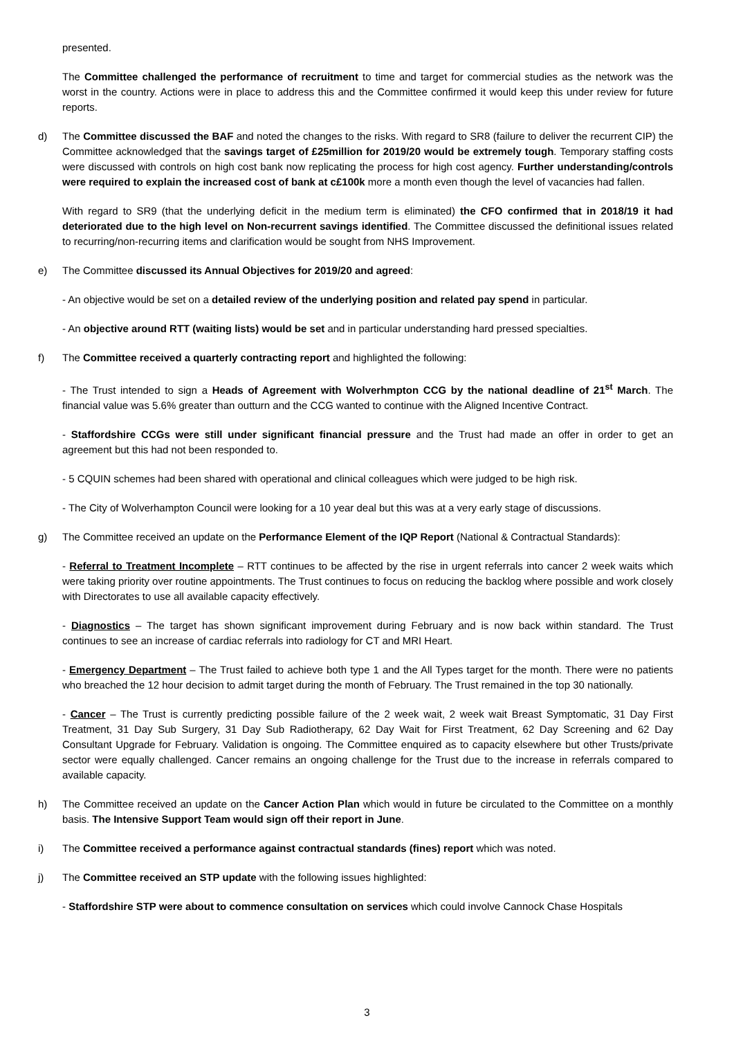presented.
The Committee challenged the performance of recruitment to time and target for commercial studies as the network was the worst in the country. Actions were in place to address this and the Committee confirmed it would keep this under review for future reports.
d) The Committee discussed the BAF and noted the changes to the risks. With regard to SR8 (failure to deliver the recurrent CIP) the Committee acknowledged that the savings target of £25million for 2019/20 would be extremely tough. Temporary staffing costs were discussed with controls on high cost bank now replicating the process for high cost agency. Further understanding/controls were required to explain the increased cost of bank at c£100k more a month even though the level of vacancies had fallen.
With regard to SR9 (that the underlying deficit in the medium term is eliminated) the CFO confirmed that in 2018/19 it had deteriorated due to the high level on Non-recurrent savings identified. The Committee discussed the definitional issues related to recurring/non-recurring items and clarification would be sought from NHS Improvement.
e) The Committee discussed its Annual Objectives for 2019/20 and agreed:
- An objective would be set on a detailed review of the underlying position and related pay spend in particular.
- An objective around RTT (waiting lists) would be set and in particular understanding hard pressed specialties.
f) The Committee received a quarterly contracting report and highlighted the following:
- The Trust intended to sign a Heads of Agreement with Wolverhmpton CCG by the national deadline of 21<sup>st</sup> March. The financial value was 5.6% greater than outturn and the CCG wanted to continue with the Aligned Incentive Contract.
- Staffordshire CCGs were still under significant financial pressure and the Trust had made an offer in order to get an agreement but this had not been responded to.
- 5 CQUIN schemes had been shared with operational and clinical colleagues which were judged to be high risk.
- The City of Wolverhampton Council were looking for a 10 year deal but this was at a very early stage of discussions.
g) The Committee received an update on the Performance Element of the IQP Report (National & Contractual Standards):
- Referral to Treatment Incomplete – RTT continues to be affected by the rise in urgent referrals into cancer 2 week waits which were taking priority over routine appointments. The Trust continues to focus on reducing the backlog where possible and work closely with Directorates to use all available capacity effectively.
- Diagnostics – The target has shown significant improvement during February and is now back within standard. The Trust continues to see an increase of cardiac referrals into radiology for CT and MRI Heart.
- Emergency Department – The Trust failed to achieve both type 1 and the All Types target for the month. There were no patients who breached the 12 hour decision to admit target during the month of February. The Trust remained in the top 30 nationally.
- Cancer – The Trust is currently predicting possible failure of the 2 week wait, 2 week wait Breast Symptomatic, 31 Day First Treatment, 31 Day Sub Surgery, 31 Day Sub Radiotherapy, 62 Day Wait for First Treatment, 62 Day Screening and 62 Day Consultant Upgrade for February. Validation is ongoing. The Committee enquired as to capacity elsewhere but other Trusts/private sector were equally challenged. Cancer remains an ongoing challenge for the Trust due to the increase in referrals compared to available capacity.
h) The Committee received an update on the Cancer Action Plan which would in future be circulated to the Committee on a monthly basis. The Intensive Support Team would sign off their report in June.
i) The Committee received a performance against contractual standards (fines) report which was noted.
j) The Committee received an STP update with the following issues highlighted:
- Staffordshire STP were about to commence consultation on services which could involve Cannock Chase Hospitals
3